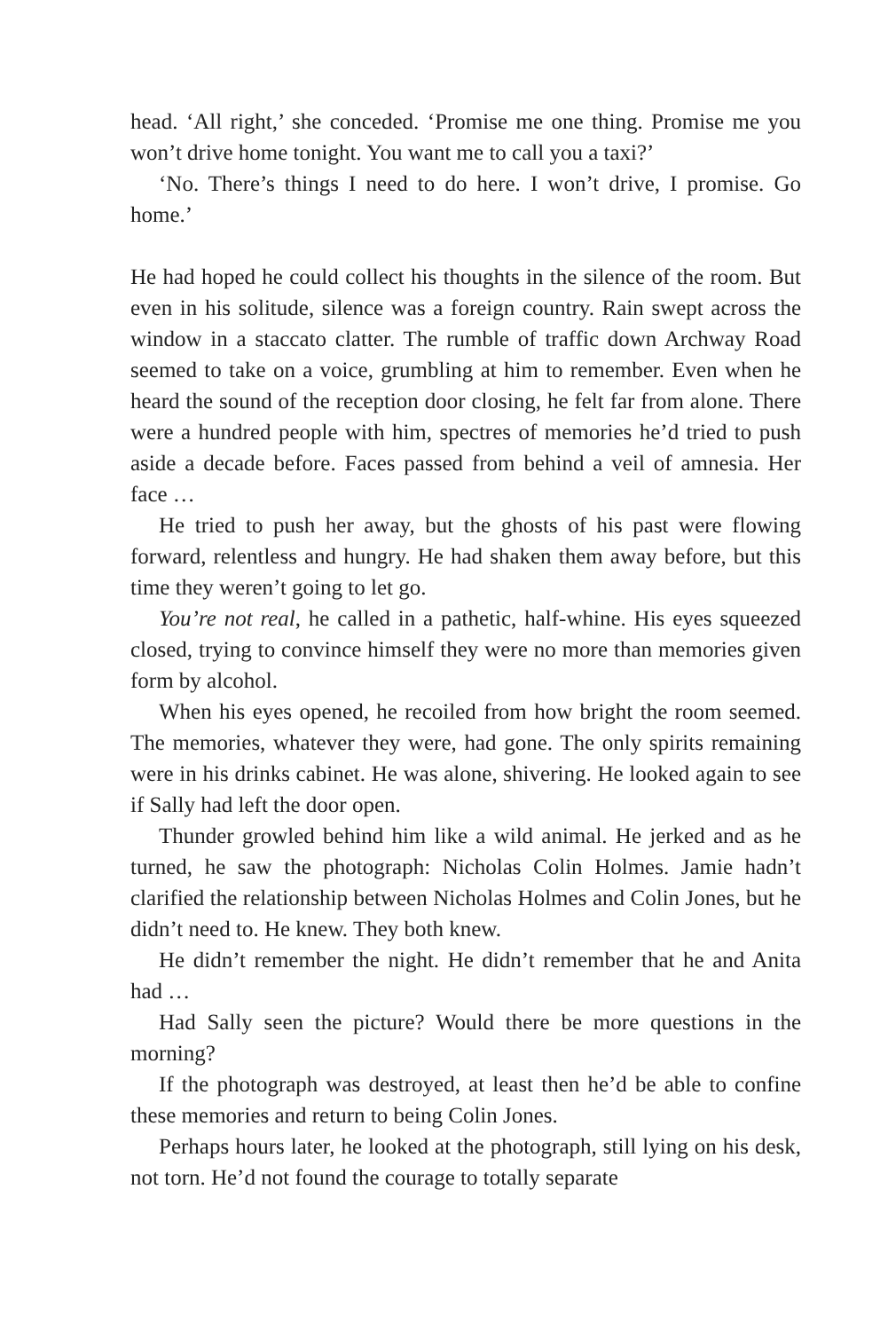head. ‘All right,’ she conceded. ‘Promise me one thing. Promise me you won’t drive home tonight. You want me to call you a taxi?’
‘No. There’s things I need to do here. I won’t drive, I promise. Go home.’
He had hoped he could collect his thoughts in the silence of the room. But even in his solitude, silence was a foreign country. Rain swept across the window in a staccato clatter. The rumble of traffic down Archway Road seemed to take on a voice, grumbling at him to remember. Even when he heard the sound of the reception door closing, he felt far from alone. There were a hundred people with him, spectres of memories he’d tried to push aside a decade before. Faces passed from behind a veil of amnesia. Her face …
He tried to push her away, but the ghosts of his past were flowing forward, relentless and hungry. He had shaken them away before, but this time they weren’t going to let go.
You’re not real, he called in a pathetic, half-whine. His eyes squeezed closed, trying to convince himself they were no more than memories given form by alcohol.
When his eyes opened, he recoiled from how bright the room seemed. The memories, whatever they were, had gone. The only spirits remaining were in his drinks cabinet. He was alone, shivering. He looked again to see if Sally had left the door open.
Thunder growled behind him like a wild animal. He jerked and as he turned, he saw the photograph: Nicholas Colin Holmes. Jamie hadn’t clarified the relationship between Nicholas Holmes and Colin Jones, but he didn’t need to. He knew. They both knew.
He didn’t remember the night. He didn’t remember that he and Anita had …
Had Sally seen the picture? Would there be more questions in the morning?
If the photograph was destroyed, at least then he’d be able to confine these memories and return to being Colin Jones.
Perhaps hours later, he looked at the photograph, still lying on his desk, not torn. He’d not found the courage to totally separate